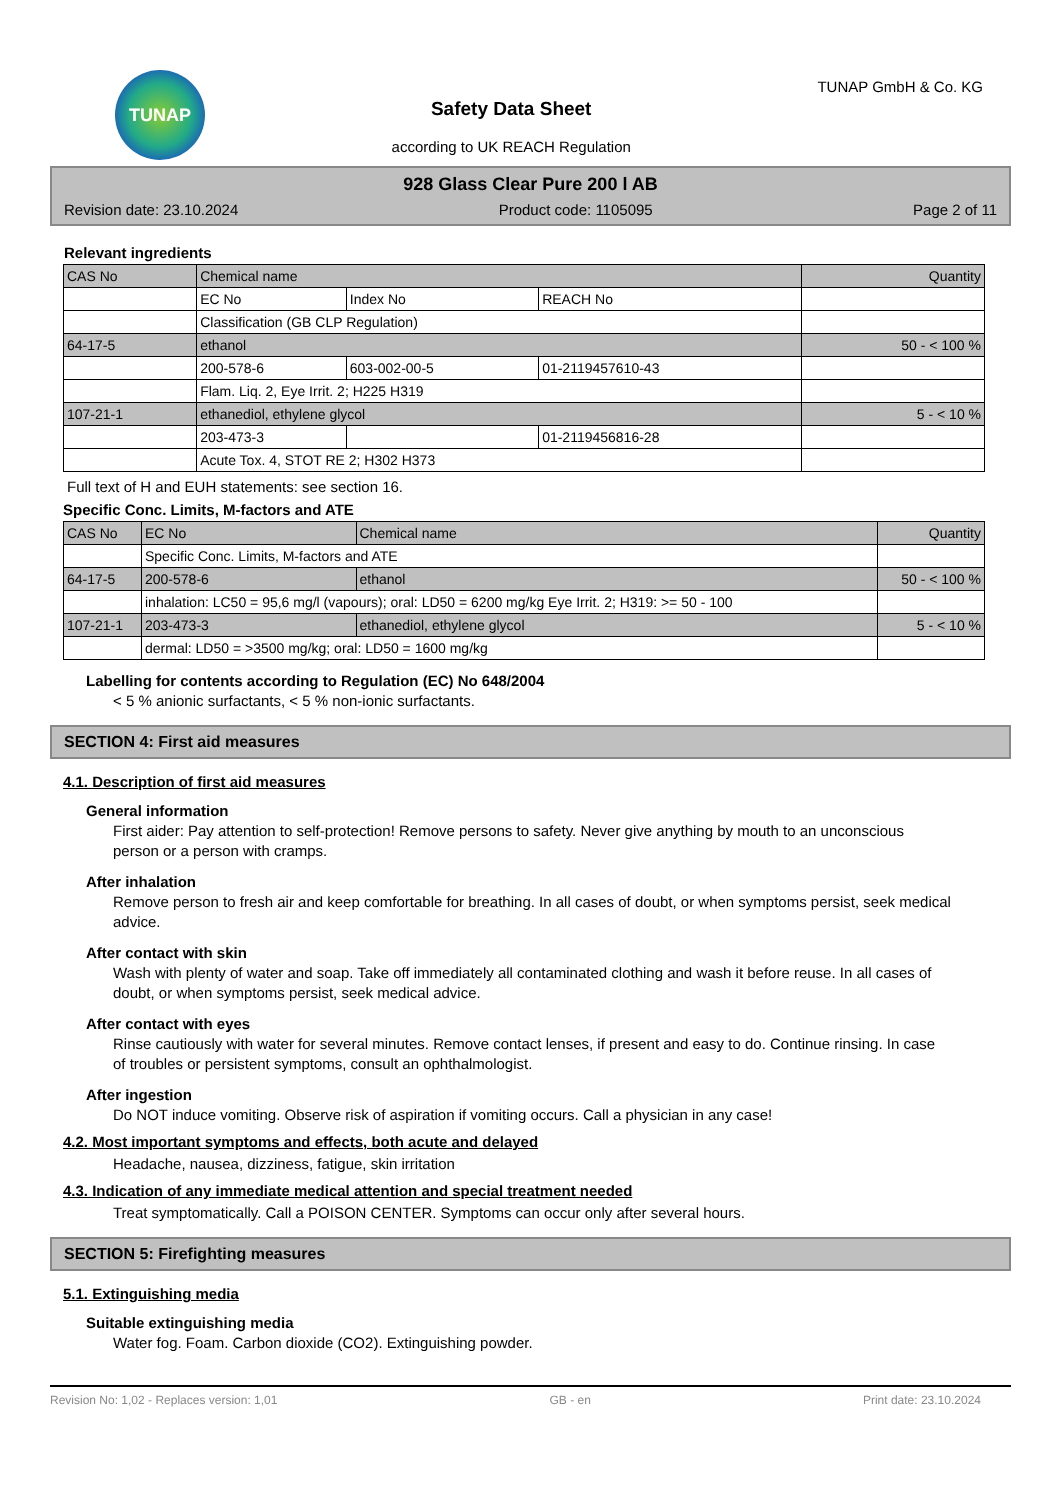TUNAP
Safety Data Sheet
according to UK REACH Regulation
TUNAP GmbH & Co. KG
928 Glass Clear Pure 200 l AB
Revision date: 23.10.2024 Product code: 1105095 Page 2 of 11
Relevant ingredients
| CAS No | Chemical name | | | Quantity |
| --- | --- | --- | --- | --- |
| | EC No | Index No | REACH No | |
| | Classification (GB CLP Regulation) | | | |
| 64-17-5 | ethanol | | | 50 - < 100 % |
| | 200-578-6 | 603-002-00-5 | 01-2119457610-43 | |
| | Flam. Liq. 2, Eye Irrit. 2; H225 H319 | | | |
| 107-21-1 | ethanediol, ethylene glycol | | | 5 - < 10 % |
| | 203-473-3 | | 01-2119456816-28 | |
| | Acute Tox. 4, STOT RE 2; H302 H373 | | | |
Full text of H and EUH statements: see section 16.
Specific Conc. Limits, M-factors and ATE
| CAS No | EC No | Chemical name | Quantity |
| --- | --- | --- | --- |
| | Specific Conc. Limits, M-factors and ATE | | |
| 64-17-5 | 200-578-6 | ethanol | 50 - < 100 % |
| | inhalation: LC50 = 95,6 mg/l (vapours); oral: LD50 = 6200 mg/kg Eye Irrit. 2; H319: >= 50 - 100 | | |
| 107-21-1 | 203-473-3 | ethanediol, ethylene glycol | 5 - < 10 % |
| | dermal: LD50 = >3500 mg/kg; oral: LD50 = 1600 mg/kg | | |
Labelling for contents according to Regulation (EC) No 648/2004
< 5 % anionic surfactants, < 5 % non-ionic surfactants.
SECTION 4: First aid measures
4.1. Description of first aid measures
General information
First aider: Pay attention to self-protection! Remove persons to safety. Never give anything by mouth to an unconscious person or a person with cramps.
After inhalation
Remove person to fresh air and keep comfortable for breathing. In all cases of doubt, or when symptoms persist, seek medical advice.
After contact with skin
Wash with plenty of water and soap. Take off immediately all contaminated clothing and wash it before reuse. In all cases of doubt, or when symptoms persist, seek medical advice.
After contact with eyes
Rinse cautiously with water for several minutes. Remove contact lenses, if present and easy to do. Continue rinsing. In case of troubles or persistent symptoms, consult an ophthalmologist.
After ingestion
Do NOT induce vomiting. Observe risk of aspiration if vomiting occurs. Call a physician in any case!
4.2. Most important symptoms and effects, both acute and delayed
Headache, nausea, dizziness, fatigue, skin irritation
4.3. Indication of any immediate medical attention and special treatment needed
Treat symptomatically. Call a POISON CENTER. Symptoms can occur only after several hours.
SECTION 5: Firefighting measures
5.1. Extinguishing media
Suitable extinguishing media
Water fog. Foam. Carbon dioxide (CO2). Extinguishing powder.
Revision No: 1,02 - Replaces version: 1,01 GB - en Print date: 23.10.2024